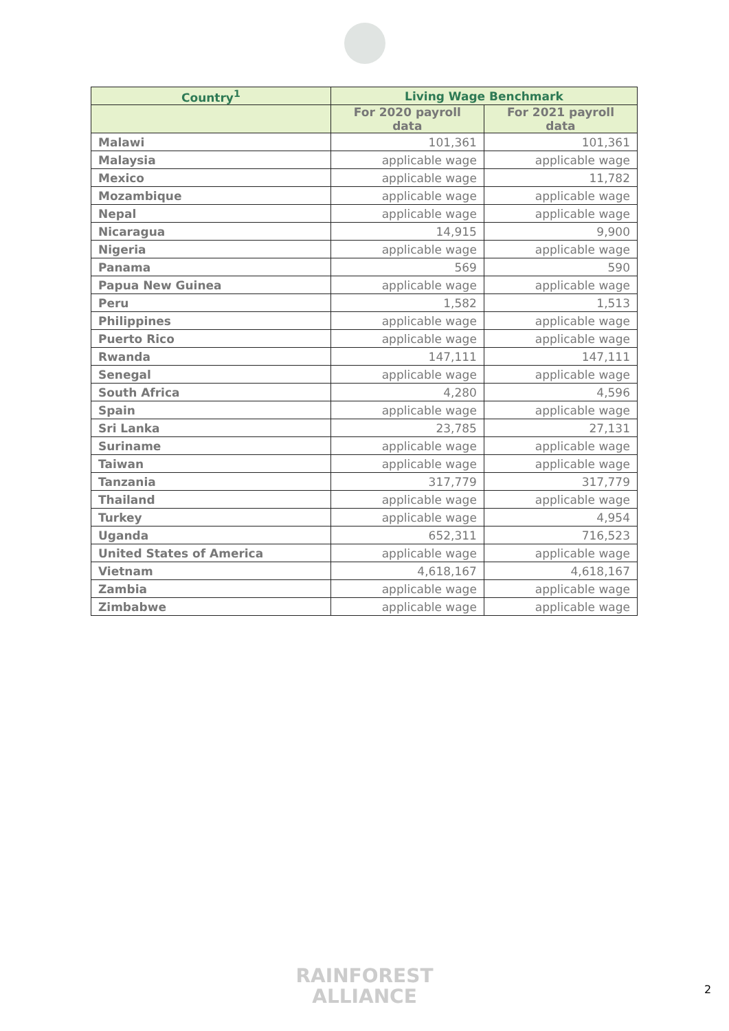| Country<sup>1</sup> | Living Wage Benchmark | |
| --- | --- | --- |
| | For 2020 payroll data | For 2021 payroll data |
| Malawi | 101,361 | 101,361 |
| Malaysia | applicable wage | applicable wage |
| Mexico | applicable wage | 11,782 |
| Mozambique | applicable wage | applicable wage |
| Nepal | applicable wage | applicable wage |
| Nicaragua | 14,915 | 9,900 |
| Nigeria | applicable wage | applicable wage |
| Panama | 569 | 590 |
| Papua New Guinea | applicable wage | applicable wage |
| Peru | 1,582 | 1,513 |
| Philippines | applicable wage | applicable wage |
| Puerto Rico | applicable wage | applicable wage |
| Rwanda | 147,111 | 147,111 |
| Senegal | applicable wage | applicable wage |
| South Africa | 4,280 | 4,596 |
| Spain | applicable wage | applicable wage |
| Sri Lanka | 23,785 | 27,131 |
| Suriname | applicable wage | applicable wage |
| Taiwan | applicable wage | applicable wage |
| Tanzania | 317,779 | 317,779 |
| Thailand | applicable wage | applicable wage |
| Turkey | applicable wage | 4,954 |
| Uganda | 652,311 | 716,523 |
| United States of America | applicable wage | applicable wage |
| Vietnam | 4,618,167 | 4,618,167 |
| Zambia | applicable wage | applicable wage |
| Zimbabwe | applicable wage | applicable wage |
RAINFOREST
ALLIANCE
2